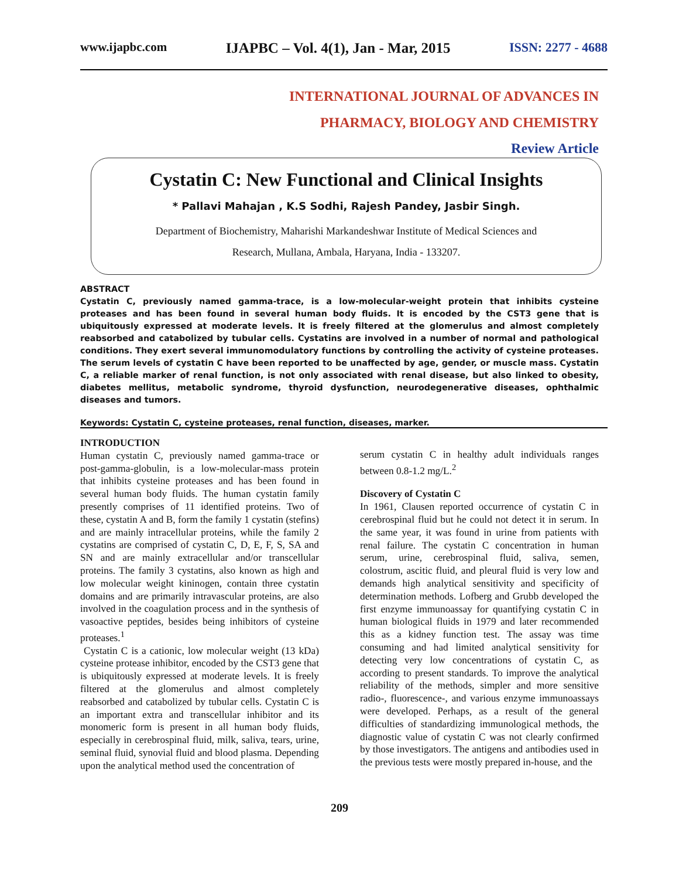www.ijapbc.com IJAPBC – Vol. 4(1), Jan - Mar, 2015 ISSN: 2277 - 4688
INTERNATIONAL JOURNAL OF ADVANCES IN
PHARMACY, BIOLOGY AND CHEMISTRY
Review Article
Cystatin C: New Functional and Clinical Insights
* Pallavi Mahajan , K.S Sodhi, Rajesh Pandey, Jasbir Singh.
Department of Biochemistry, Maharishi Markandeshwar Institute of Medical Sciences and
Research, Mullana, Ambala, Haryana, India - 133207.
ABSTRACT
Cystatin C, previously named gamma-trace, is a low-molecular-weight protein that inhibits cysteine proteases and has been found in several human body fluids. It is encoded by the CST3 gene that is ubiquitously expressed at moderate levels. It is freely filtered at the glomerulus and almost completely reabsorbed and catabolized by tubular cells. Cystatins are involved in a number of normal and pathological conditions. They exert several immunomodulatory functions by controlling the activity of cysteine proteases. The serum levels of cystatin C have been reported to be unaffected by age, gender, or muscle mass. Cystatin C, a reliable marker of renal function, is not only associated with renal disease, but also linked to obesity, diabetes mellitus, metabolic syndrome, thyroid dysfunction, neurodegenerative diseases, ophthalmic diseases and tumors.
Keywords: Cystatin C, cysteine proteases, renal function, diseases, marker.
INTRODUCTION
Human cystatin C, previously named gamma-trace or post-gamma-globulin, is a low-molecular-mass protein that inhibits cysteine proteases and has been found in several human body fluids. The human cystatin family presently comprises of 11 identified proteins. Two of these, cystatin A and B, form the family 1 cystatin (stefins) and are mainly intracellular proteins, while the family 2 cystatins are comprised of cystatin C, D, E, F, S, SA and SN and are mainly extracellular and/or transcellular proteins. The family 3 cystatins, also known as high and low molecular weight kininogen, contain three cystatin domains and are primarily intravascular proteins, are also involved in the coagulation process and in the synthesis of vasoactive peptides, besides being inhibitors of cysteine proteases.<sup>1</sup>
Cystatin C is a cationic, low molecular weight (13 kDa) cysteine protease inhibitor, encoded by the CST3 gene that is ubiquitously expressed at moderate levels. It is freely filtered at the glomerulus and almost completely reabsorbed and catabolized by tubular cells. Cystatin C is an important extra and transcellular inhibitor and its monomeric form is present in all human body fluids, especially in cerebrospinal fluid, milk, saliva, tears, urine, seminal fluid, synovial fluid and blood plasma. Depending upon the analytical method used the concentration of
serum cystatin C in healthy adult individuals ranges between 0.8-1.2 mg/L.<sup>2</sup>
Discovery of Cystatin C
In 1961, Clausen reported occurrence of cystatin C in cerebrospinal fluid but he could not detect it in serum. In the same year, it was found in urine from patients with renal failure. The cystatin C concentration in human serum, urine, cerebrospinal fluid, saliva, semen, colostrum, ascitic fluid, and pleural fluid is very low and demands high analytical sensitivity and specificity of determination methods. Lofberg and Grubb developed the first enzyme immunoassay for quantifying cystatin C in human biological fluids in 1979 and later recommended this as a kidney function test. The assay was time consuming and had limited analytical sensitivity for detecting very low concentrations of cystatin C, as according to present standards. To improve the analytical reliability of the methods, simpler and more sensitive radio-, fluorescence-, and various enzyme immunoassays were developed. Perhaps, as a result of the general difficulties of standardizing immunological methods, the diagnostic value of cystatin C was not clearly confirmed by those investigators. The antigens and antibodies used in the previous tests were mostly prepared in-house, and the
209